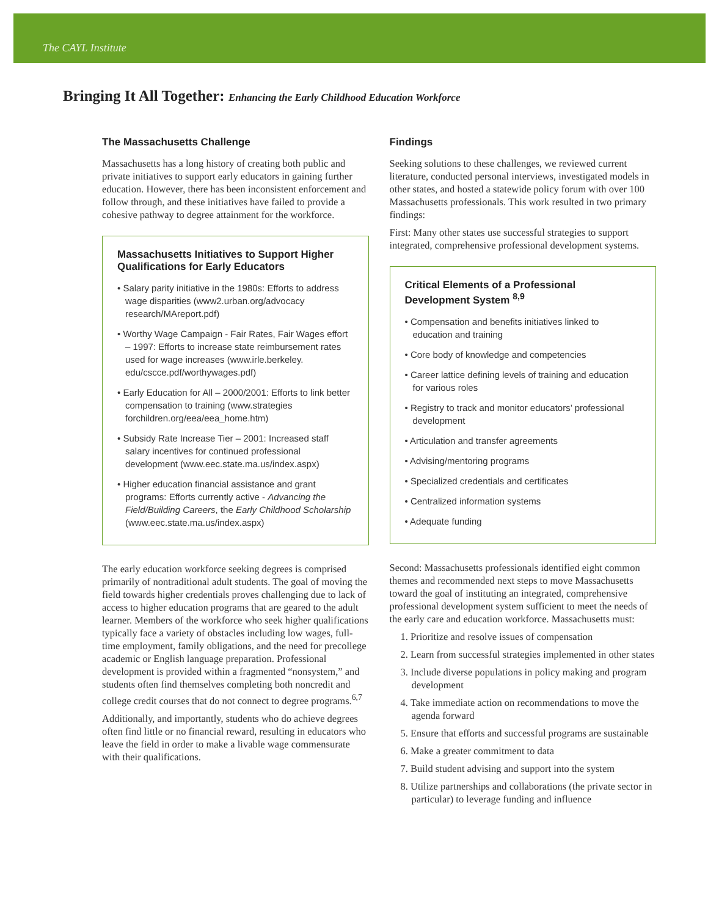The CAYL Institute
Bringing It All Together: Enhancing the Early Childhood Education Workforce
The Massachusetts Challenge
Massachusetts has a long history of creating both public and private initiatives to support early educators in gaining further education. However, there has been inconsistent enforcement and follow through, and these initiatives have failed to provide a cohesive pathway to degree attainment for the workforce.
Massachusetts Initiatives to Support Higher Qualifications for Early Educators
• Salary parity initiative in the 1980s: Efforts to address wage disparities (www2.urban.org/advocacy research/MAreport.pdf)
• Worthy Wage Campaign - Fair Rates, Fair Wages effort – 1997: Efforts to increase state reimbursement rates used for wage increases (www.irle.berkeley. edu/cscce.pdf/worthywages.pdf)
• Early Education for All – 2000/2001: Efforts to link better compensation to training (www.strategies forchildren.org/eea/eea_home.htm)
• Subsidy Rate Increase Tier – 2001: Increased staff salary incentives for continued professional development (www.eec.state.ma.us/index.aspx)
• Higher education financial assistance and grant programs: Efforts currently active - Advancing the Field/Building Careers, the Early Childhood Scholarship (www.eec.state.ma.us/index.aspx)
The early education workforce seeking degrees is comprised primarily of nontraditional adult students. The goal of moving the field towards higher credentials proves challenging due to lack of access to higher education programs that are geared to the adult learner. Members of the workforce who seek higher qualifications typically face a variety of obstacles including low wages, full-time employment, family obligations, and the need for precollege academic or English language preparation. Professional development is provided within a fragmented “nonsystem,” and students often find themselves completing both noncredit and college credit courses that do not connect to degree programs.<sup>6,7</sup>
Additionally, and importantly, students who do achieve degrees often find little or no financial reward, resulting in educators who leave the field in order to make a livable wage commensurate with their qualifications.
Findings
Seeking solutions to these challenges, we reviewed current literature, conducted personal interviews, investigated models in other states, and hosted a statewide policy forum with over 100 Massachusetts professionals. This work resulted in two primary findings:
First: Many other states use successful strategies to support integrated, comprehensive professional development systems.
Critical Elements of a Professional Development System <sup>8,9</sup>
• Compensation and benefits initiatives linked to education and training
• Core body of knowledge and competencies
• Career lattice defining levels of training and education for various roles
• Registry to track and monitor educators’ professional development
• Articulation and transfer agreements
• Advising/mentoring programs
• Specialized credentials and certificates
• Centralized information systems
• Adequate funding
Second: Massachusetts professionals identified eight common themes and recommended next steps to move Massachusetts toward the goal of instituting an integrated, comprehensive professional development system sufficient to meet the needs of the early care and education workforce. Massachusetts must:
1. Prioritize and resolve issues of compensation
2. Learn from successful strategies implemented in other states
3. Include diverse populations in policy making and program development
4. Take immediate action on recommendations to move the agenda forward
5. Ensure that efforts and successful programs are sustainable
6. Make a greater commitment to data
7. Build student advising and support into the system
8. Utilize partnerships and collaborations (the private sector in particular) to leverage funding and influence